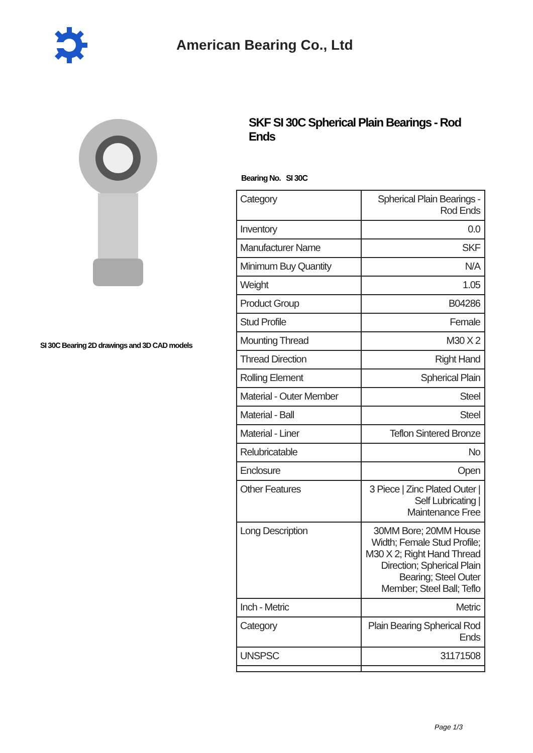American Bearing Co., Ltd
SI 30C Bearing 2D drawings and 3D CAD models
SKF SI 30C Spherical Plain Bearings - Rod Ends
Bearing No. SI 30C
| Category | Spherical Plain Bearings - Rod Ends |
| Inventory | 0.0 |
| Manufacturer Name | SKF |
| Minimum Buy Quantity | N/A |
| Weight | 1.05 |
| Product Group | B04286 |
| Stud Profile | Female |
| Mounting Thread | M30 X 2 |
| Thread Direction | Right Hand |
| Rolling Element | Spherical Plain |
| Material - Outer Member | Steel |
| Material - Ball | Steel |
| Material - Liner | Teflon Sintered Bronze |
| Relubricatable | No |
| Enclosure | Open |
| Other Features | 3 Piece / Zinc Plated Outer / Self Lubricating / Maintenance Free |
| Long Description | 30MM Bore; 20MM House Width; Female Stud Profile; M30 X 2; Right Hand Thread Direction; Spherical Plain Bearing; Steel Outer Member; Steel Ball; Teflo |
| Inch - Metric | Metric |
| Category | Plain Bearing Spherical Rod Ends |
| UNSPSC | 31171508 |
Page 1/3